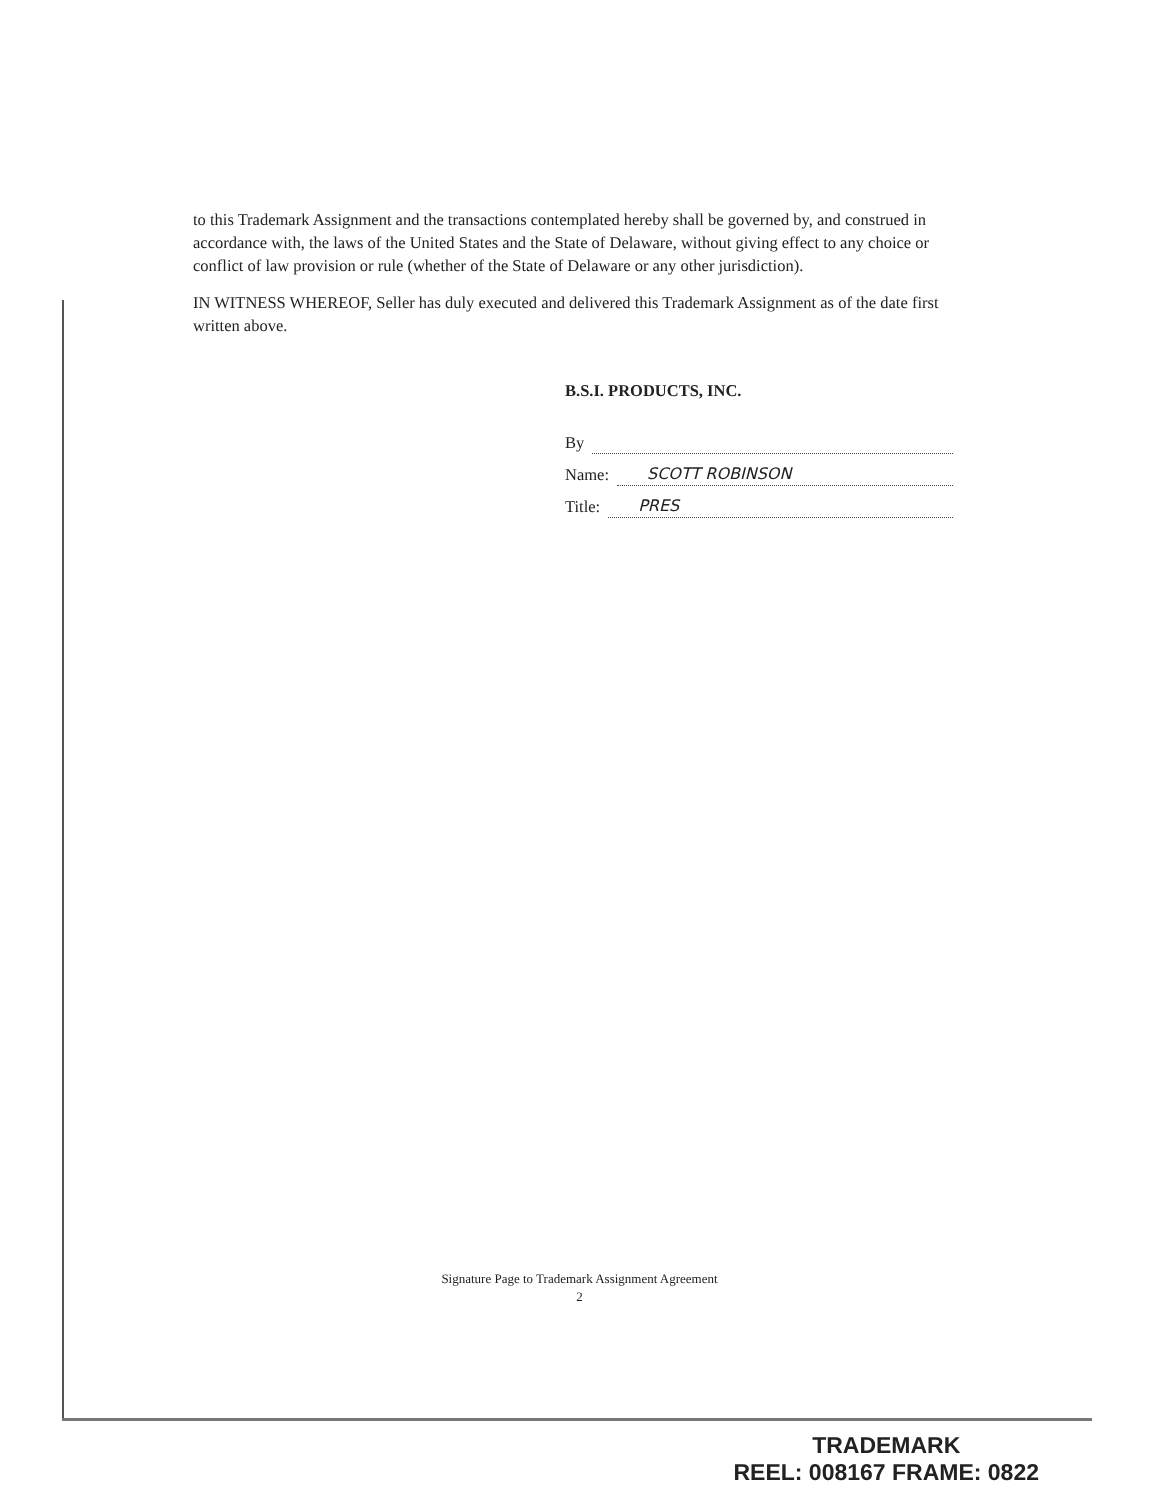to this Trademark Assignment and the transactions contemplated hereby shall be governed by, and construed in accordance with, the laws of the United States and the State of Delaware, without giving effect to any choice or conflict of law provision or rule (whether of the State of Delaware or any other jurisdiction).
IN WITNESS WHEREOF, Seller has duly executed and delivered this Trademark Assignment as of the date first written above.
B.S.I. PRODUCTS, INC.
By
Name: SCOTT ROBINSON
Title: PRES
Signature Page to Trademark Assignment Agreement
2
TRADEMARK
REEL: 008167 FRAME: 0822